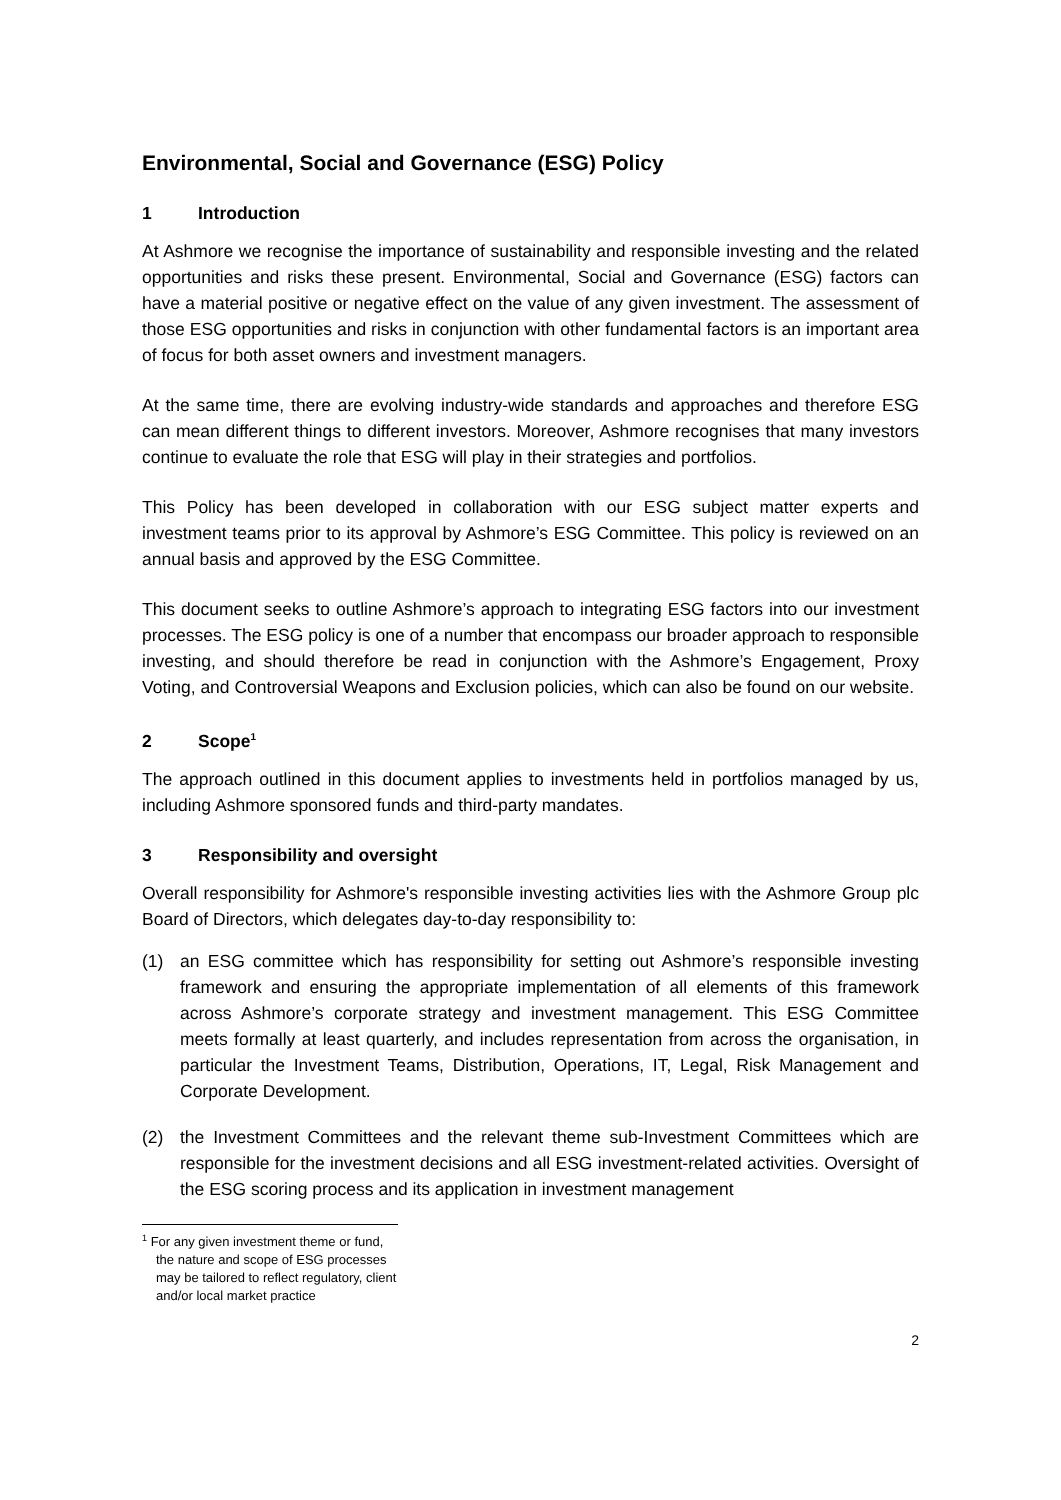Environmental, Social and Governance (ESG) Policy
1 Introduction
At Ashmore we recognise the importance of sustainability and responsible investing and the related opportunities and risks these present. Environmental, Social and Governance (ESG) factors can have a material positive or negative effect on the value of any given investment. The assessment of those ESG opportunities and risks in conjunction with other fundamental factors is an important area of focus for both asset owners and investment managers.
At the same time, there are evolving industry-wide standards and approaches and therefore ESG can mean different things to different investors. Moreover, Ashmore recognises that many investors continue to evaluate the role that ESG will play in their strategies and portfolios.
This Policy has been developed in collaboration with our ESG subject matter experts and investment teams prior to its approval by Ashmore’s ESG Committee. This policy is reviewed on an annual basis and approved by the ESG Committee.
This document seeks to outline Ashmore’s approach to integrating ESG factors into our investment processes. The ESG policy is one of a number that encompass our broader approach to responsible investing, and should therefore be read in conjunction with the Ashmore’s Engagement, Proxy Voting, and Controversial Weapons and Exclusion policies, which can also be found on our website.
2 Scope<sup>1</sup>
The approach outlined in this document applies to investments held in portfolios managed by us, including Ashmore sponsored funds and third-party mandates.
3 Responsibility and oversight
Overall responsibility for Ashmore's responsible investing activities lies with the Ashmore Group plc Board of Directors, which delegates day-to-day responsibility to:
(1) an ESG committee which has responsibility for setting out Ashmore’s responsible investing framework and ensuring the appropriate implementation of all elements of this framework across Ashmore’s corporate strategy and investment management. This ESG Committee meets formally at least quarterly, and includes representation from across the organisation, in particular the Investment Teams, Distribution, Operations, IT, Legal, Risk Management and Corporate Development.
(2) the Investment Committees and the relevant theme sub-Investment Committees which are responsible for the investment decisions and all ESG investment-related activities. Oversight of the ESG scoring process and its application in investment management
<sup>1</sup> For any given investment theme or fund, the nature and scope of ESG processes may be tailored to reflect regulatory, client and/or local market practice
2